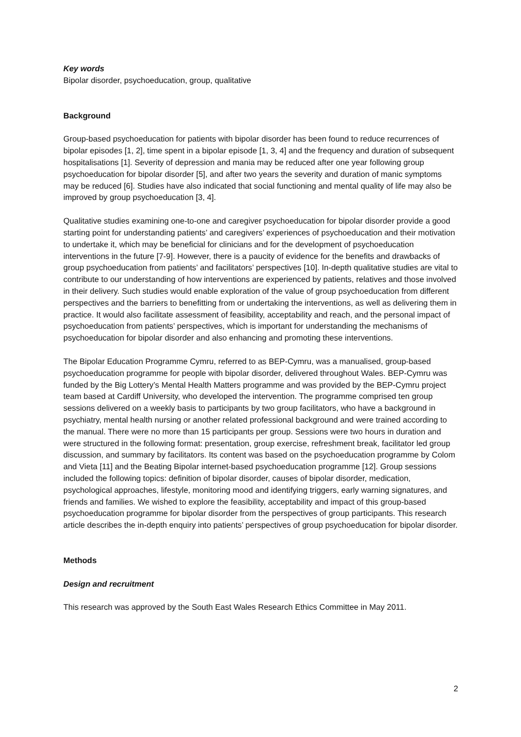Key words
Bipolar disorder, psychoeducation, group, qualitative
Background
Group-based psychoeducation for patients with bipolar disorder has been found to reduce recurrences of bipolar episodes [1, 2], time spent in a bipolar episode [1, 3, 4] and the frequency and duration of subsequent hospitalisations [1]. Severity of depression and mania may be reduced after one year following group psychoeducation for bipolar disorder [5], and after two years the severity and duration of manic symptoms may be reduced [6]. Studies have also indicated that social functioning and mental quality of life may also be improved by group psychoeducation [3, 4].
Qualitative studies examining one-to-one and caregiver psychoeducation for bipolar disorder provide a good starting point for understanding patients’ and caregivers’ experiences of psychoeducation and their motivation to undertake it, which may be beneficial for clinicians and for the development of psychoeducation interventions in the future [7-9]. However, there is a paucity of evidence for the benefits and drawbacks of group psychoeducation from patients’ and facilitators’ perspectives [10]. In-depth qualitative studies are vital to contribute to our understanding of how interventions are experienced by patients, relatives and those involved in their delivery. Such studies would enable exploration of the value of group psychoeducation from different perspectives and the barriers to benefitting from or undertaking the interventions, as well as delivering them in practice. It would also facilitate assessment of feasibility, acceptability and reach, and the personal impact of psychoeducation from patients’ perspectives, which is important for understanding the mechanisms of psychoeducation for bipolar disorder and also enhancing and promoting these interventions.
The Bipolar Education Programme Cymru, referred to as BEP-Cymru, was a manualised, group-based psychoeducation programme for people with bipolar disorder, delivered throughout Wales. BEP-Cymru was funded by the Big Lottery’s Mental Health Matters programme and was provided by the BEP-Cymru project team based at Cardiff University, who developed the intervention. The programme comprised ten group sessions delivered on a weekly basis to participants by two group facilitators, who have a background in psychiatry, mental health nursing or another related professional background and were trained according to the manual. There were no more than 15 participants per group. Sessions were two hours in duration and were structured in the following format: presentation, group exercise, refreshment break, facilitator led group discussion, and summary by facilitators. Its content was based on the psychoeducation programme by Colom and Vieta [11] and the Beating Bipolar internet-based psychoeducation programme [12]. Group sessions included the following topics: definition of bipolar disorder, causes of bipolar disorder, medication, psychological approaches, lifestyle, monitoring mood and identifying triggers, early warning signatures, and friends and families. We wished to explore the feasibility, acceptability and impact of this group-based psychoeducation programme for bipolar disorder from the perspectives of group participants. This research article describes the in-depth enquiry into patients’ perspectives of group psychoeducation for bipolar disorder.
Methods
Design and recruitment
This research was approved by the South East Wales Research Ethics Committee in May 2011.
2